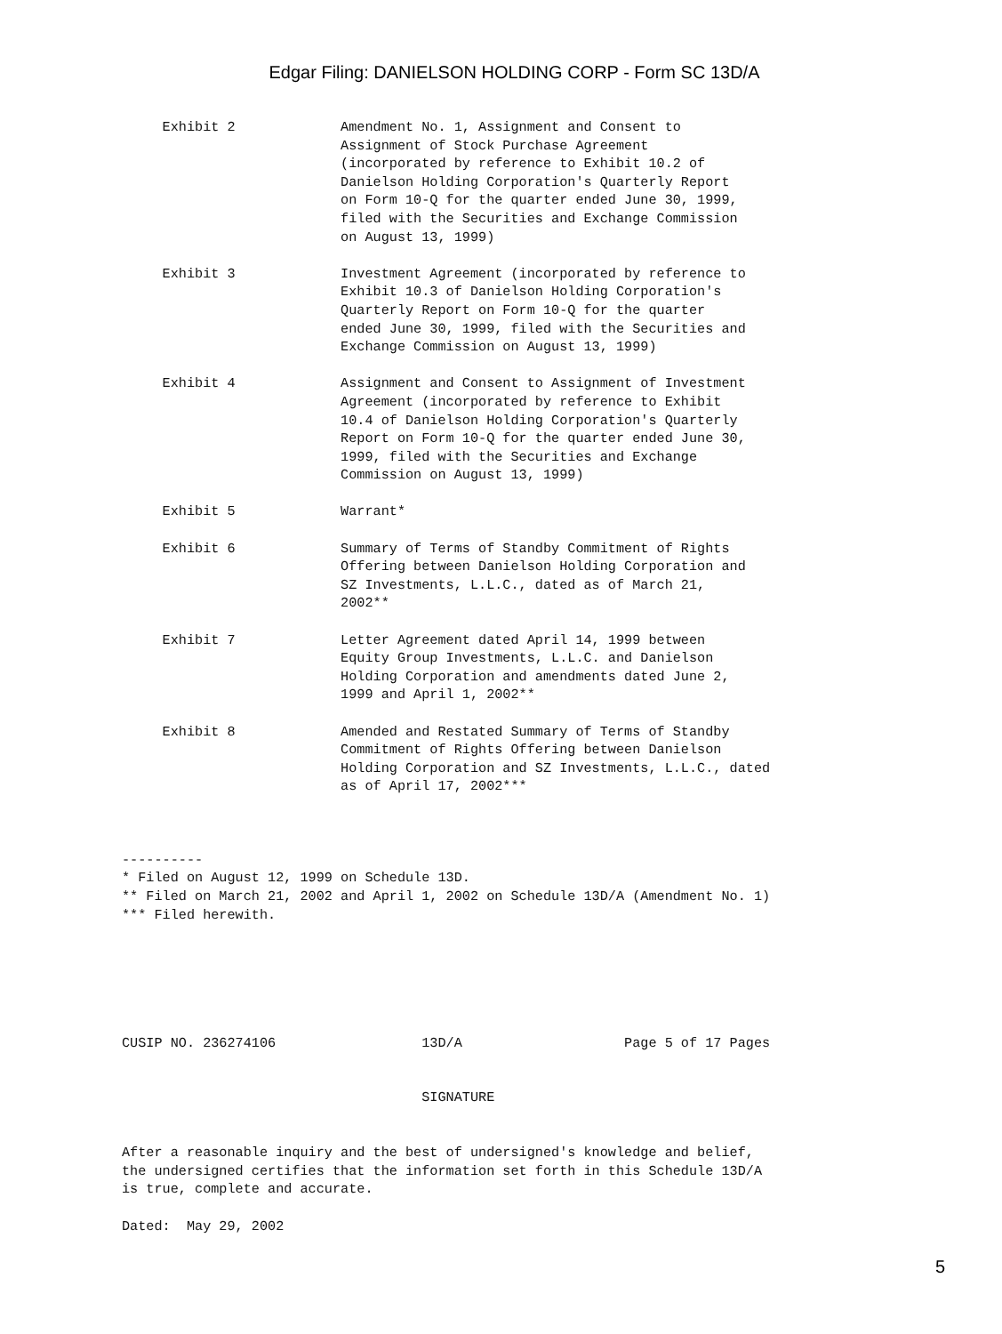Edgar Filing: DANIELSON HOLDING CORP - Form SC 13D/A
     Exhibit 2             Amendment No. 1, Assignment and Consent to
                           Assignment of Stock Purchase Agreement
                           (incorporated by reference to Exhibit 10.2 of
                           Danielson Holding Corporation's Quarterly Report
                           on Form 10-Q for the quarter ended June 30, 1999,
                           filed with the Securities and Exchange Commission
                           on August 13, 1999)

     Exhibit 3             Investment Agreement (incorporated by reference to
                           Exhibit 10.3 of Danielson Holding Corporation's
                           Quarterly Report on Form 10-Q for the quarter
                           ended June 30, 1999, filed with the Securities and
                           Exchange Commission on August 13, 1999)

     Exhibit 4             Assignment and Consent to Assignment of Investment
                           Agreement (incorporated by reference to Exhibit
                           10.4 of Danielson Holding Corporation's Quarterly
                           Report on Form 10-Q for the quarter ended June 30,
                           1999, filed with the Securities and Exchange
                           Commission on August 13, 1999)

     Exhibit 5             Warrant*

     Exhibit 6             Summary of Terms of Standby Commitment of Rights
                           Offering between Danielson Holding Corporation and
                           SZ Investments, L.L.C., dated as of March 21,
                           2002**

     Exhibit 7             Letter Agreement dated April 14, 1999 between
                           Equity Group Investments, L.L.C. and Danielson
                           Holding Corporation and amendments dated June 2,
                           1999 and April 1, 2002**

     Exhibit 8             Amended and Restated Summary of Terms of Standby
                           Commitment of Rights Offering between Danielson
                           Holding Corporation and SZ Investments, L.L.C., dated
                           as of April 17, 2002***



----------
* Filed on August 12, 1999 on Schedule 13D.
** Filed on March 21, 2002 and April 1, 2002 on Schedule 13D/A (Amendment No. 1)
*** Filed herewith.






CUSIP NO. 236274106                  13D/A                    Page 5 of 17 Pages


                                     SIGNATURE


After a reasonable inquiry and the best of undersigned's knowledge and belief,
the undersigned certifies that the information set forth in this Schedule 13D/A
is true, complete and accurate.

Dated:  May 29, 2002
5